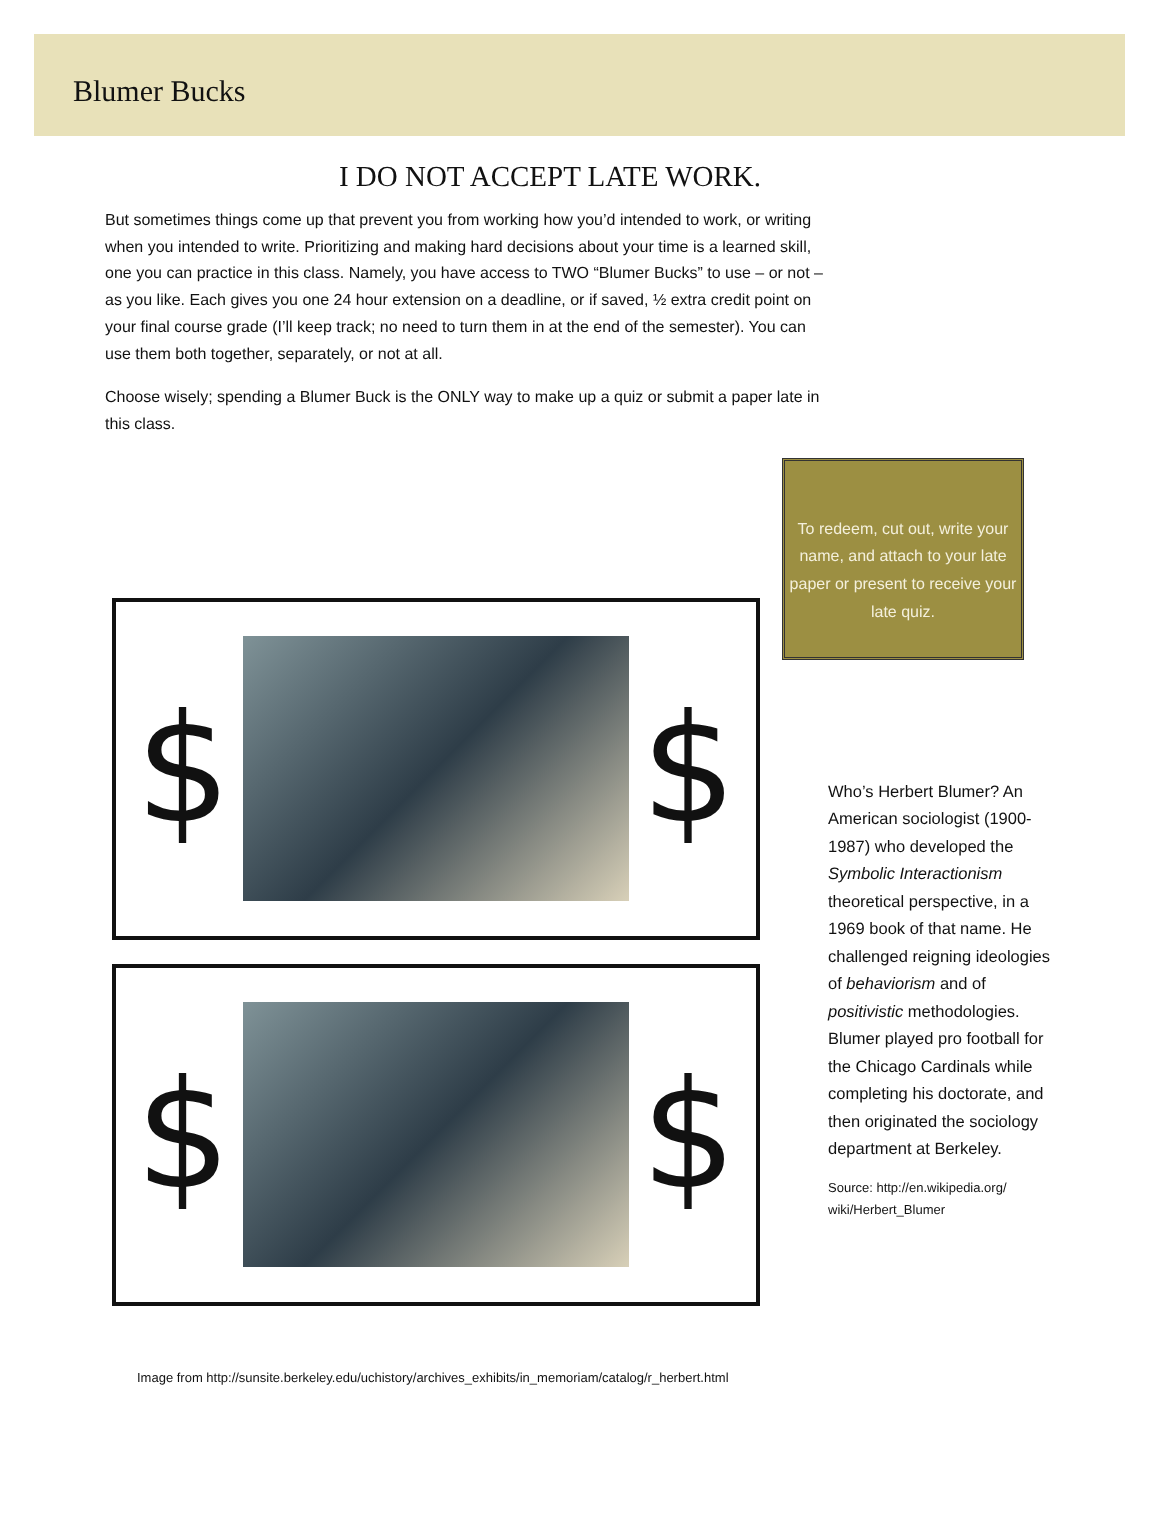Blumer Bucks
I DO NOT ACCEPT LATE WORK.
But sometimes things come up that prevent you from working how you’d intended to work, or writing when you intended to write. Prioritizing and making hard decisions about your time is a learned skill, one you can practice in this class. Namely, you have access to TWO “Blumer Bucks” to use – or not – as you like. Each gives you one 24 hour extension on a deadline, or if saved, ½ extra credit point on your final course grade (I’ll keep track; no need to turn them in at the end of the semester). You can use them both together, separately, or not at all.
Choose wisely; spending a Blumer Buck is the ONLY way to make up a quiz or submit a paper late in this class.
$ $
$ $
To redeem, cut out, write your name, and attach to your late paper or present to receive your late quiz.
Who’s Herbert Blumer? An American sociologist (1900-1987) who developed the Symbolic Interactionism theoretical perspective, in a 1969 book of that name. He challenged reigning ideologies of behaviorism and of positivistic methodologies. Blumer played pro football for the Chicago Cardinals while completing his doctorate, and then originated the sociology department at Berkeley.
Source: http://en.wikipedia.org/ wiki/Herbert_Blumer
Image from http://sunsite.berkeley.edu/uchistory/archives_exhibits/in_memoriam/catalog/r_herbert.html